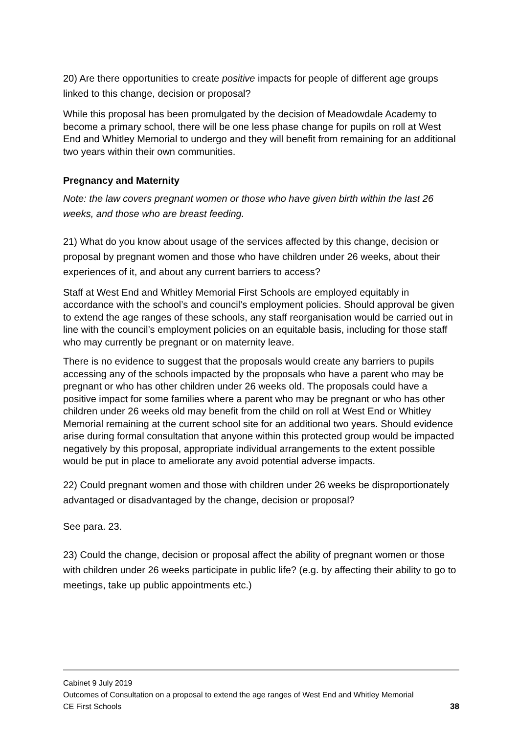20) Are there opportunities to create positive impacts for people of different age groups linked to this change, decision or proposal?
While this proposal has been promulgated by the decision of Meadowdale Academy to become a primary school, there will be one less phase change for pupils on roll at West End and Whitley Memorial to undergo and they will benefit from remaining for an additional two years within their own communities.
Pregnancy and Maternity
Note: the law covers pregnant women or those who have given birth within the last 26 weeks, and those who are breast feeding.
21) What do you know about usage of the services affected by this change, decision or proposal by pregnant women and those who have children under 26 weeks, about their experiences of it, and about any current barriers to access?
Staff at West End and Whitley Memorial First Schools are employed equitably in accordance with the school’s and council’s employment policies. Should approval be given to extend the age ranges of these schools, any staff reorganisation would be carried out in line with the council’s employment policies on an equitable basis, including for those staff who may currently be pregnant or on maternity leave.
There is no evidence to suggest that the proposals would create any barriers to pupils accessing any of the schools impacted by the proposals who have a parent who may be pregnant or who has other children under 26 weeks old. The proposals could have a positive impact for some families where a parent who may be pregnant or who has other children under 26 weeks old may benefit from the child on roll at West End or Whitley Memorial remaining at the current school site for an additional two years. Should evidence arise during formal consultation that anyone within this protected group would be impacted negatively by this proposal, appropriate individual arrangements to the extent possible would be put in place to ameliorate any avoid potential adverse impacts.
22) Could pregnant women and those with children under 26 weeks be disproportionately advantaged or disadvantaged by the change, decision or proposal?
See para. 23.
23) Could the change, decision or proposal affect the ability of pregnant women or those with children under 26 weeks participate in public life? (e.g. by affecting their ability to go to meetings, take up public appointments etc.)
Cabinet 9 July 2019
Outcomes of Consultation on a proposal to extend the age ranges of West End and Whitley Memorial
CE First Schools 38